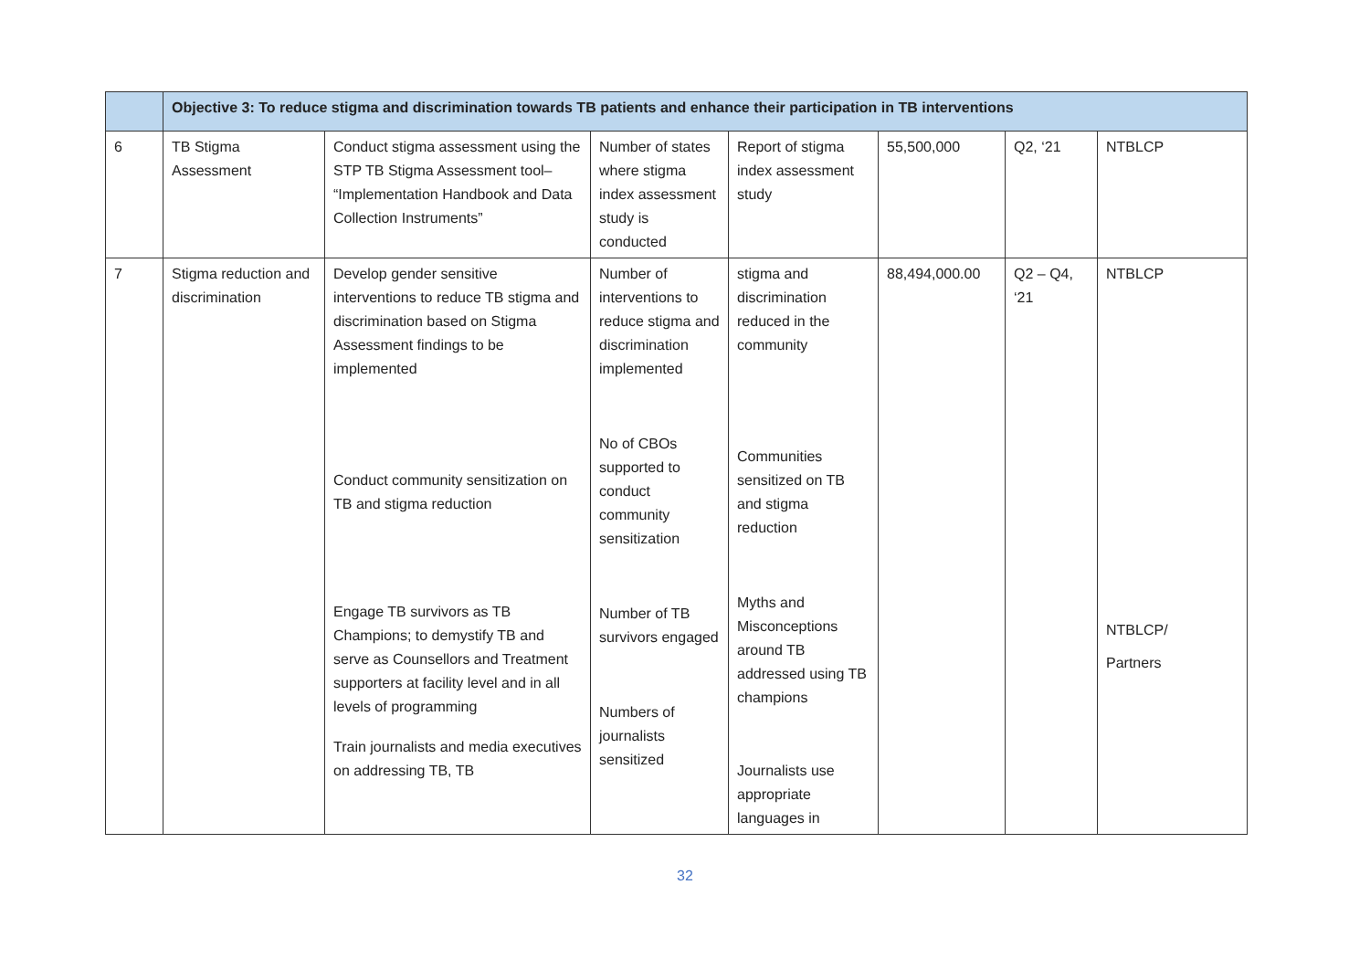| | Objective 3: To reduce stigma and discrimination towards TB patients and enhance their participation in TB interventions | | | | | | |
| 6 | TB Stigma Assessment | Conduct stigma assessment using the STP TB Stigma Assessment tool– “Implementation Handbook and Data Collection Instruments” | Number of states where stigma index assessment study is conducted | Report of stigma index assessment study | 55,500,000 | Q2, ‘21 | NTBLCP |
| 7 | Stigma reduction and discrimination | Develop gender sensitive interventions to reduce TB stigma and discrimination based on Stigma Assessment findings to be implemented Conduct community sensitization on TB and stigma reduction Engage TB survivors as TB Champions; to demystify TB and serve as Counsellors and Treatment supporters at facility level and in all levels of programming Train journalists and media executives on addressing TB, TB | Number of interventions to reduce stigma and discrimination implemented No of CBOs supported to conduct community sensitization Number of TB survivors engaged Numbers of journalists sensitized | stigma and discrimination reduced in the community Communities sensitized on TB and stigma reduction Myths and Misconceptions around TB addressed using TB champions Journalists use appropriate languages in | 88,494,000.00 | Q2 – Q4, ‘21 | NTBLCP NTBLCP/ Partners |
32